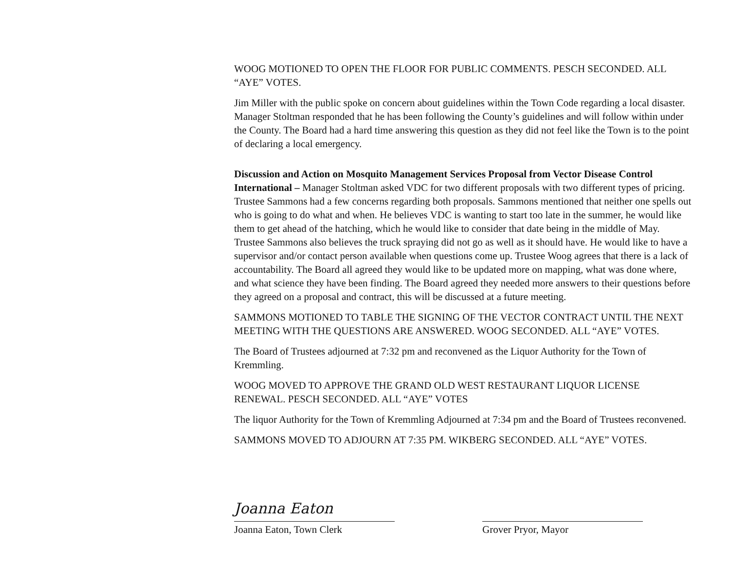WOOG MOTIONED TO OPEN THE FLOOR FOR PUBLIC COMMENTS. PESCH SECONDED. ALL “AYE” VOTES.
Jim Miller with the public spoke on concern about guidelines within the Town Code regarding a local disaster. Manager Stoltman responded that he has been following the County’s guidelines and will follow within under the County. The Board had a hard time answering this question as they did not feel like the Town is to the point of declaring a local emergency.
Discussion and Action on Mosquito Management Services Proposal from Vector Disease Control International – Manager Stoltman asked VDC for two different proposals with two different types of pricing. Trustee Sammons had a few concerns regarding both proposals. Sammons mentioned that neither one spells out who is going to do what and when. He believes VDC is wanting to start too late in the summer, he would like them to get ahead of the hatching, which he would like to consider that date being in the middle of May. Trustee Sammons also believes the truck spraying did not go as well as it should have. He would like to have a supervisor and/or contact person available when questions come up. Trustee Woog agrees that there is a lack of accountability. The Board all agreed they would like to be updated more on mapping, what was done where, and what science they have been finding. The Board agreed they needed more answers to their questions before they agreed on a proposal and contract, this will be discussed at a future meeting.
SAMMONS MOTIONED TO TABLE THE SIGNING OF THE VECTOR CONTRACT UNTIL THE NEXT MEETING WITH THE QUESTIONS ARE ANSWERED. WOOG SECONDED. ALL “AYE” VOTES.
The Board of Trustees adjourned at 7:32 pm and reconvened as the Liquor Authority for the Town of Kremmling.
WOOG MOVED TO APPROVE THE GRAND OLD WEST RESTAURANT LIQUOR LICENSE RENEWAL. PESCH SECONDED. ALL “AYE” VOTES
The liquor Authority for the Town of Kremmling Adjourned at 7:34 pm and the Board of Trustees reconvened.
SAMMONS MOVED TO ADJOURN AT 7:35 PM. WIKBERG SECONDED. ALL “AYE” VOTES.
Joanna Eaton
Joanna Eaton, Town Clerk
Grover Pryor, Mayor